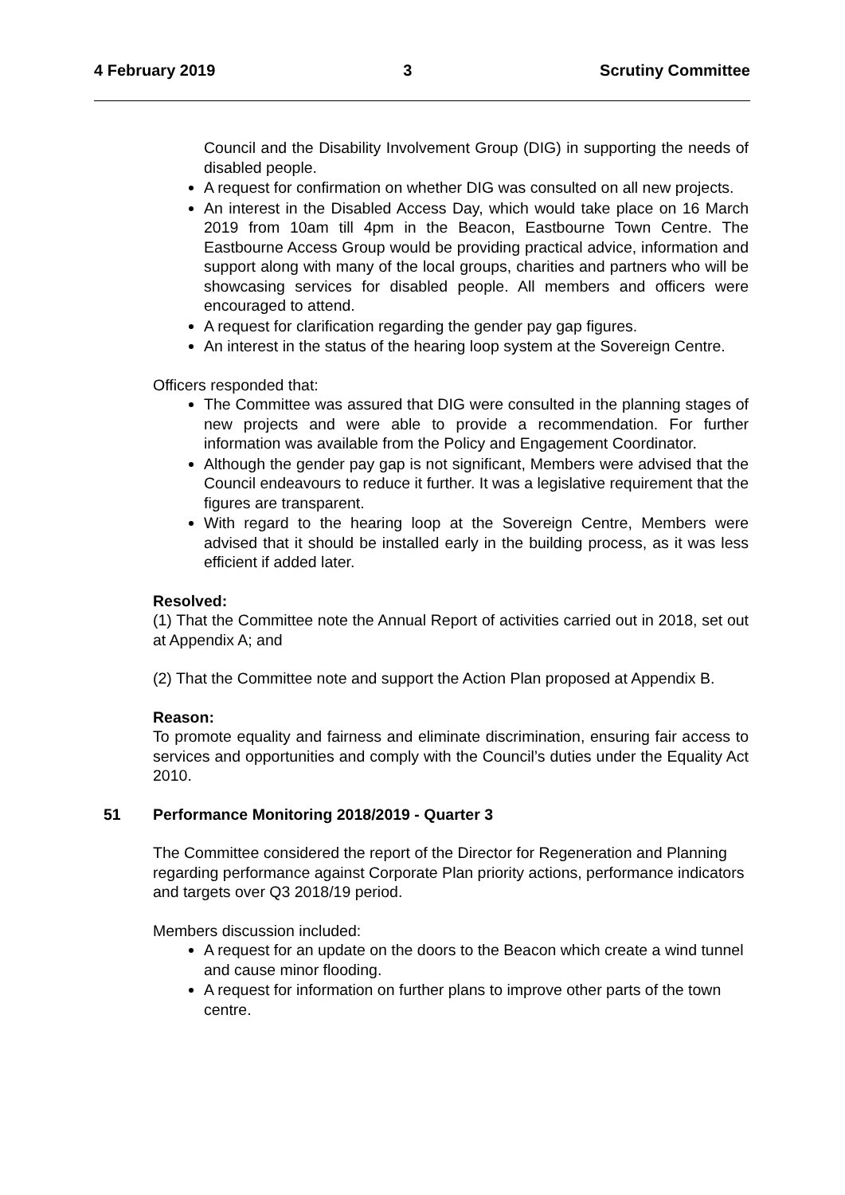4 February 2019 3 Scrutiny Committee
Council and the Disability Involvement Group (DIG) in supporting the needs of disabled people.
A request for confirmation on whether DIG was consulted on all new projects.
An interest in the Disabled Access Day, which would take place on 16 March 2019 from 10am till 4pm in the Beacon, Eastbourne Town Centre. The Eastbourne Access Group would be providing practical advice, information and support along with many of the local groups, charities and partners who will be showcasing services for disabled people. All members and officers were encouraged to attend.
A request for clarification regarding the gender pay gap figures.
An interest in the status of the hearing loop system at the Sovereign Centre.
Officers responded that:
The Committee was assured that DIG were consulted in the planning stages of new projects and were able to provide a recommendation. For further information was available from the Policy and Engagement Coordinator.
Although the gender pay gap is not significant, Members were advised that the Council endeavours to reduce it further. It was a legislative requirement that the figures are transparent.
With regard to the hearing loop at the Sovereign Centre, Members were advised that it should be installed early in the building process, as it was less efficient if added later.
Resolved:
(1) That the Committee note the Annual Report of activities carried out in 2018, set out at Appendix A; and
(2) That the Committee note and support the Action Plan proposed at Appendix B.
Reason:
To promote equality and fairness and eliminate discrimination, ensuring fair access to services and opportunities and comply with the Council’s duties under the Equality Act 2010.
51 Performance Monitoring 2018/2019 - Quarter 3
The Committee considered the report of the Director for Regeneration and Planning regarding performance against Corporate Plan priority actions, performance indicators and targets over Q3 2018/19 period.
Members discussion included:
A request for an update on the doors to the Beacon which create a wind tunnel and cause minor flooding.
A request for information on further plans to improve other parts of the town centre.